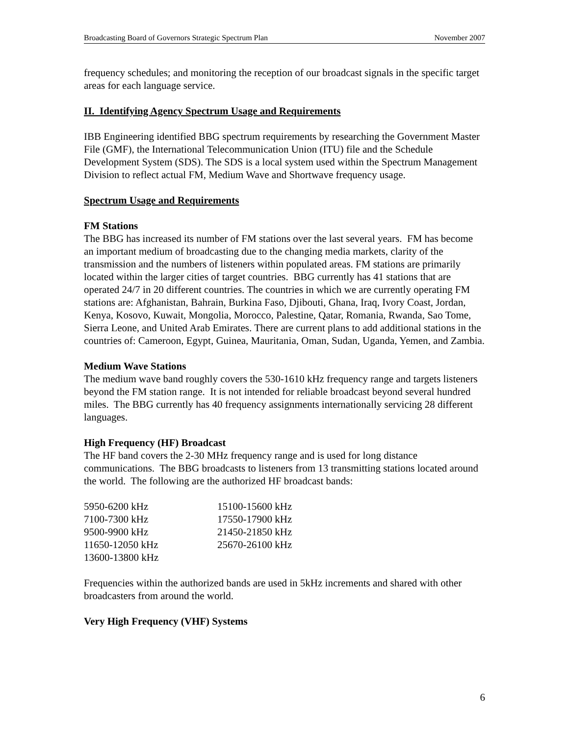Broadcasting Board of Governors Strategic Spectrum Plan November 2007
frequency schedules; and monitoring the reception of our broadcast signals in the specific target areas for each language service.
II. Identifying Agency Spectrum Usage and Requirements
IBB Engineering identified BBG spectrum requirements by researching the Government Master File (GMF), the International Telecommunication Union (ITU) file and the Schedule Development System (SDS). The SDS is a local system used within the Spectrum Management Division to reflect actual FM, Medium Wave and Shortwave frequency usage.
Spectrum Usage and Requirements
FM Stations
The BBG has increased its number of FM stations over the last several years. FM has become an important medium of broadcasting due to the changing media markets, clarity of the transmission and the numbers of listeners within populated areas. FM stations are primarily located within the larger cities of target countries. BBG currently has 41 stations that are operated 24/7 in 20 different countries. The countries in which we are currently operating FM stations are: Afghanistan, Bahrain, Burkina Faso, Djibouti, Ghana, Iraq, Ivory Coast, Jordan, Kenya, Kosovo, Kuwait, Mongolia, Morocco, Palestine, Qatar, Romania, Rwanda, Sao Tome, Sierra Leone, and United Arab Emirates. There are current plans to add additional stations in the countries of: Cameroon, Egypt, Guinea, Mauritania, Oman, Sudan, Uganda, Yemen, and Zambia.
Medium Wave Stations
The medium wave band roughly covers the 530-1610 kHz frequency range and targets listeners beyond the FM station range. It is not intended for reliable broadcast beyond several hundred miles. The BBG currently has 40 frequency assignments internationally servicing 28 different languages.
High Frequency (HF) Broadcast
The HF band covers the 2-30 MHz frequency range and is used for long distance communications. The BBG broadcasts to listeners from 13 transmitting stations located around the world. The following are the authorized HF broadcast bands:
| 5950-6200 kHz | 15100-15600 kHz |
| 7100-7300 kHz | 17550-17900 kHz |
| 9500-9900 kHz | 21450-21850 kHz |
| 11650-12050 kHz | 25670-26100 kHz |
| 13600-13800 kHz | |
Frequencies within the authorized bands are used in 5kHz increments and shared with other broadcasters from around the world.
Very High Frequency (VHF) Systems
6